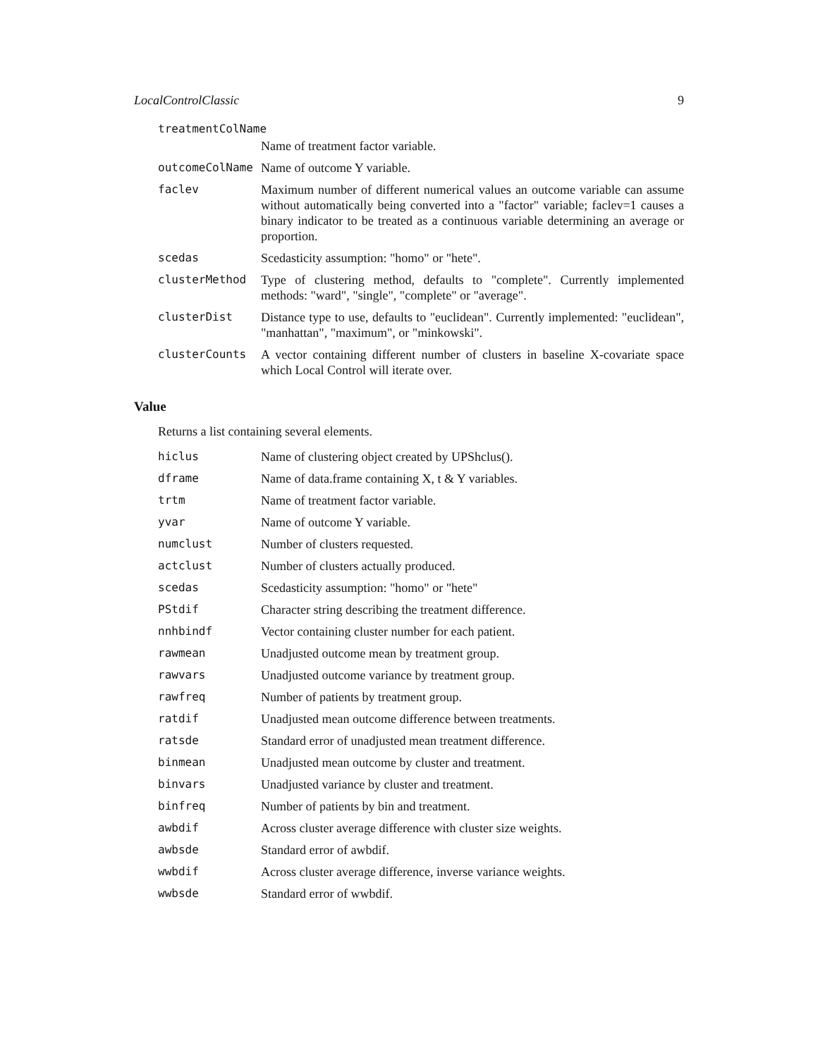LocalControlClassic 9
treatmentColName
Name of treatment factor variable.
outcomeColName Name of outcome Y variable.
faclev Maximum number of different numerical values an outcome variable can assume without automatically being converted into a "factor" variable; faclev=1 causes a binary indicator to be treated as a continuous variable determining an average or proportion.
scedas Scedasticity assumption: "homo" or "hete".
clusterMethod Type of clustering method, defaults to "complete". Currently implemented methods: "ward", "single", "complete" or "average".
clusterDist Distance type to use, defaults to "euclidean". Currently implemented: "euclidean", "manhattan", "maximum", or "minkowski".
clusterCounts A vector containing different number of clusters in baseline X-covariate space which Local Control will iterate over.
Value
Returns a list containing several elements.
hiclus Name of clustering object created by UPShclus().
dframe Name of data.frame containing X, t & Y variables.
trtm Name of treatment factor variable.
yvar Name of outcome Y variable.
numclust Number of clusters requested.
actclust Number of clusters actually produced.
scedas Scedasticity assumption: "homo" or "hete"
PStdif Character string describing the treatment difference.
nnhbindf Vector containing cluster number for each patient.
rawmean Unadjusted outcome mean by treatment group.
rawvars Unadjusted outcome variance by treatment group.
rawfreq Number of patients by treatment group.
ratdif Unadjusted mean outcome difference between treatments.
ratsde Standard error of unadjusted mean treatment difference.
binmean Unadjusted mean outcome by cluster and treatment.
binvars Unadjusted variance by cluster and treatment.
binfreq Number of patients by bin and treatment.
awbdif Across cluster average difference with cluster size weights.
awbsde Standard error of awbdif.
wwbdif Across cluster average difference, inverse variance weights.
wwbsde Standard error of wwbdif.